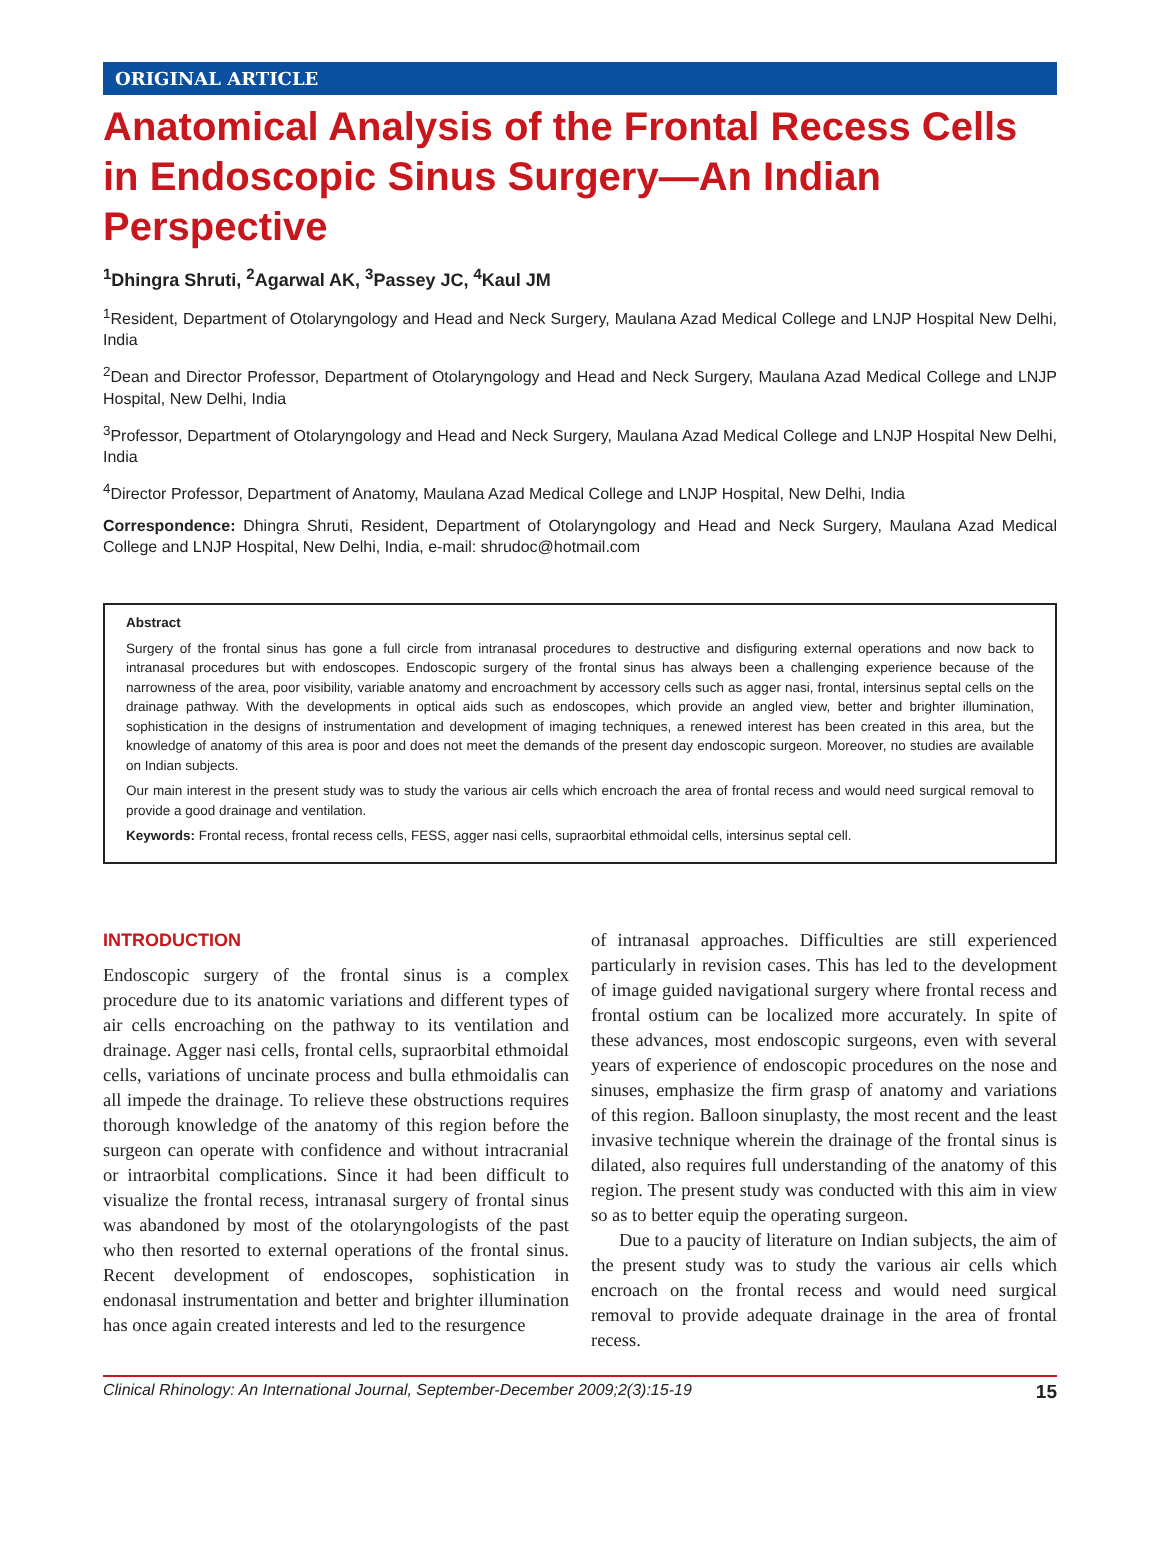ORIGINAL ARTICLE
Anatomical Analysis of the Frontal Recess Cells in Endoscopic Sinus Surgery—An Indian Perspective
<sup>1</sup> Dhingra Shruti, <sup>2</sup>Agarwal AK, <sup>3</sup>Passey JC, <sup>4</sup>Kaul JM
<sup>1</sup> Resident, Department of Otolaryngology and Head and Neck Surgery, Maulana Azad Medical College and LNJP Hospital New Delhi, India
<sup>2</sup> Dean and Director Professor, Department of Otolaryngology and Head and Neck Surgery, Maulana Azad Medical College and LNJP Hospital, New Delhi, India
<sup>3</sup> Professor, Department of Otolaryngology and Head and Neck Surgery, Maulana Azad Medical College and LNJP Hospital New Delhi, India
<sup>4</sup> Director Professor, Department of Anatomy, Maulana Azad Medical College and LNJP Hospital, New Delhi, India
Correspondence: Dhingra Shruti, Resident, Department of Otolaryngology and Head and Neck Surgery, Maulana Azad Medical College and LNJP Hospital, New Delhi, India, e-mail: shrudoc@hotmail.com
Abstract
Surgery of the frontal sinus has gone a full circle from intranasal procedures to destructive and disfiguring external operations and now back to intranasal procedures but with endoscopes. Endoscopic surgery of the frontal sinus has always been a challenging experience because of the narrowness of the area, poor visibility, variable anatomy and encroachment by accessory cells such as agger nasi, frontal, intersinus septal cells on the drainage pathway. With the developments in optical aids such as endoscopes, which provide an angled view, better and brighter illumination, sophistication in the designs of instrumentation and development of imaging techniques, a renewed interest has been created in this area, but the knowledge of anatomy of this area is poor and does not meet the demands of the present day endoscopic surgeon. Moreover, no studies are available on Indian subjects.
Our main interest in the present study was to study the various air cells which encroach the area of frontal recess and would need surgical removal to provide a good drainage and ventilation.
Keywords: Frontal recess, frontal recess cells, FESS, agger nasi cells, supraorbital ethmoidal cells, intersinus septal cell.
INTRODUCTION
Endoscopic surgery of the frontal sinus is a complex procedure due to its anatomic variations and different types of air cells encroaching on the pathway to its ventilation and drainage. Agger nasi cells, frontal cells, supraorbital ethmoidal cells, variations of uncinate process and bulla ethmoidalis can all impede the drainage. To relieve these obstructions requires thorough knowledge of the anatomy of this region before the surgeon can operate with confidence and without intracranial or intraorbital complications. Since it had been difficult to visualize the frontal recess, intranasal surgery of frontal sinus was abandoned by most of the otolaryngologists of the past who then resorted to external operations of the frontal sinus. Recent development of endoscopes, sophistication in endonasal instrumentation and better and brighter illumination has once again created interests and led to the resurgence
of intranasal approaches. Difficulties are still experienced particularly in revision cases. This has led to the development of image guided navigational surgery where frontal recess and frontal ostium can be localized more accurately. In spite of these advances, most endoscopic surgeons, even with several years of experience of endoscopic procedures on the nose and sinuses, emphasize the firm grasp of anatomy and variations of this region. Balloon sinuplasty, the most recent and the least invasive technique wherein the drainage of the frontal sinus is dilated, also requires full understanding of the anatomy of this region. The present study was conducted with this aim in view so as to better equip the operating surgeon.
Due to a paucity of literature on Indian subjects, the aim of the present study was to study the various air cells which encroach on the frontal recess and would need surgical removal to provide adequate drainage in the area of frontal recess.
Clinical Rhinology: An International Journal, September-December 2009;2(3):15-19 15